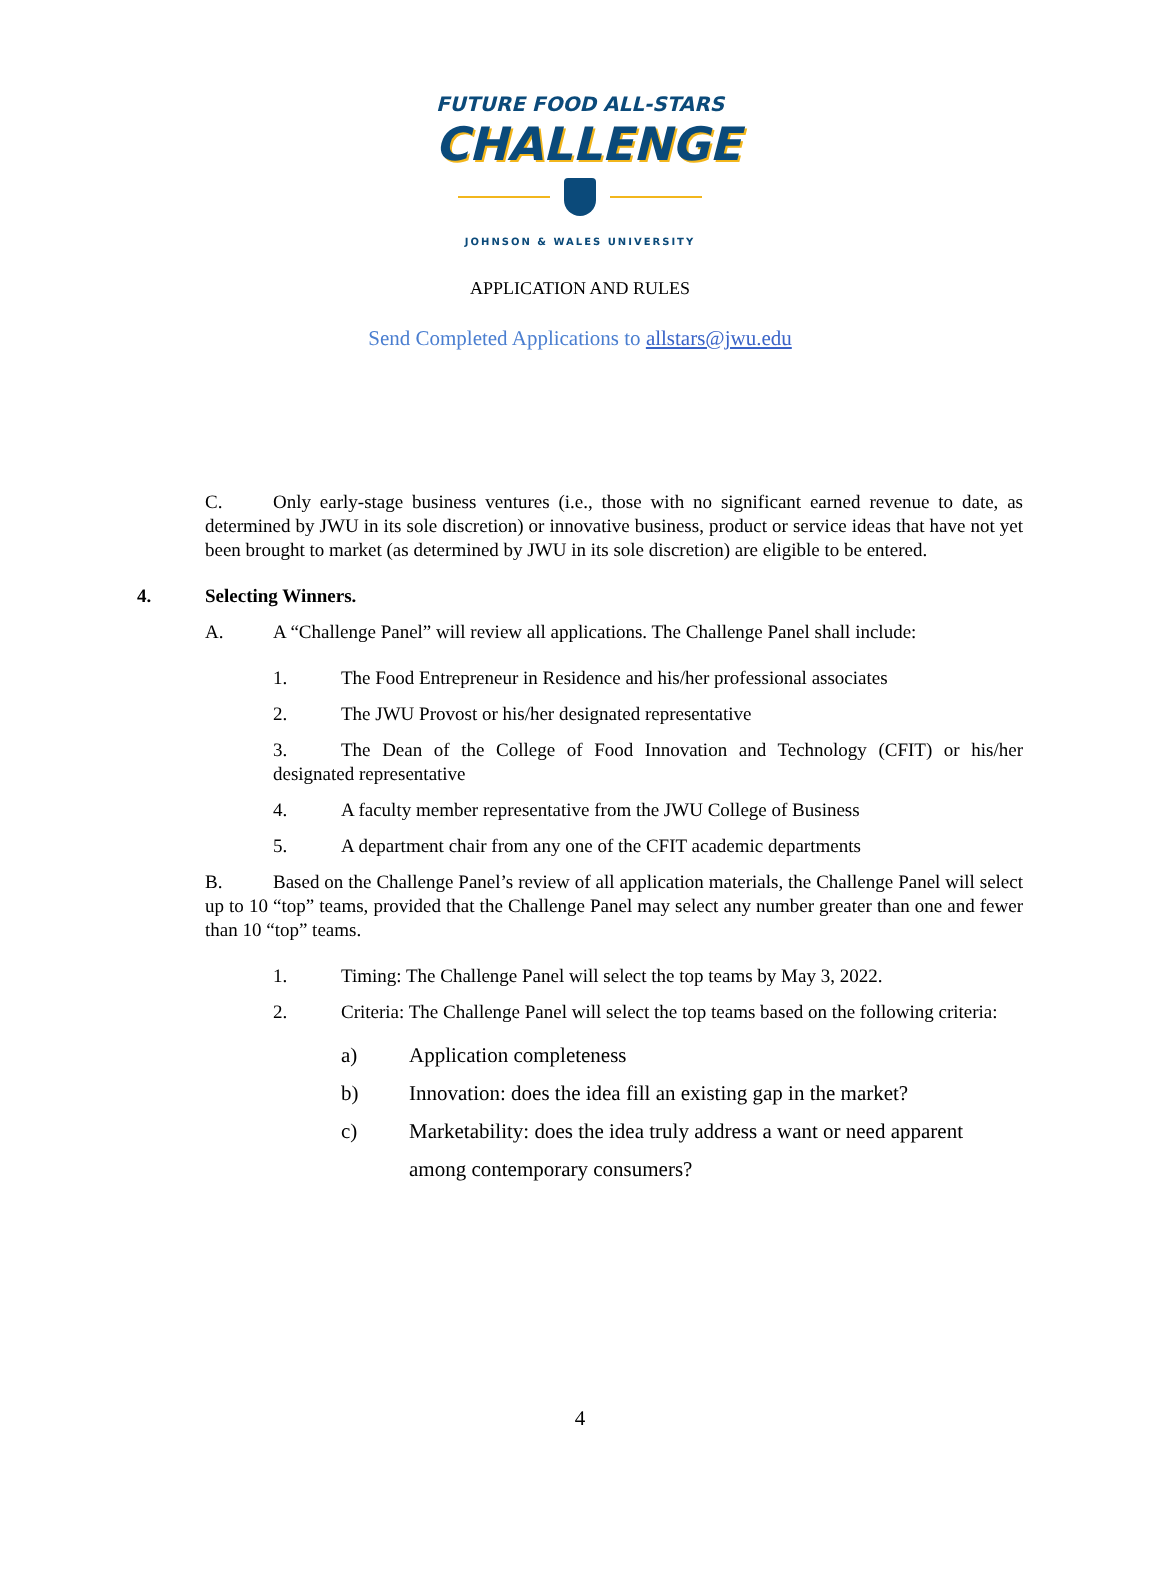FUTURE FOOD ALL-STARS
CHALLENGE
JOHNSON & WALES UNIVERSITY
APPLICATION AND RULES
Send Completed Applications to allstars@jwu.edu
C. Only early-stage business ventures (i.e., those with no significant earned revenue to date, as determined by JWU in its sole discretion) or innovative business, product or service ideas that have not yet been brought to market (as determined by JWU in its sole discretion) are eligible to be entered.
4. Selecting Winners.
A. A “Challenge Panel” will review all applications. The Challenge Panel shall include:
1. The Food Entrepreneur in Residence and his/her professional associates
2. The JWU Provost or his/her designated representative
3. The Dean of the College of Food Innovation and Technology (CFIT) or his/her designated representative
4. A faculty member representative from the JWU College of Business
5. A department chair from any one of the CFIT academic departments
B. Based on the Challenge Panel’s review of all application materials, the Challenge Panel will select up to 10 “top” teams, provided that the Challenge Panel may select any number greater than one and fewer than 10 “top” teams.
1. Timing: The Challenge Panel will select the top teams by May 3, 2022.
2. Criteria: The Challenge Panel will select the top teams based on the following criteria:
a) Application completeness
b) Innovation: does the idea fill an existing gap in the market?
c) Marketability: does the idea truly address a want or need apparent among contemporary consumers?
4